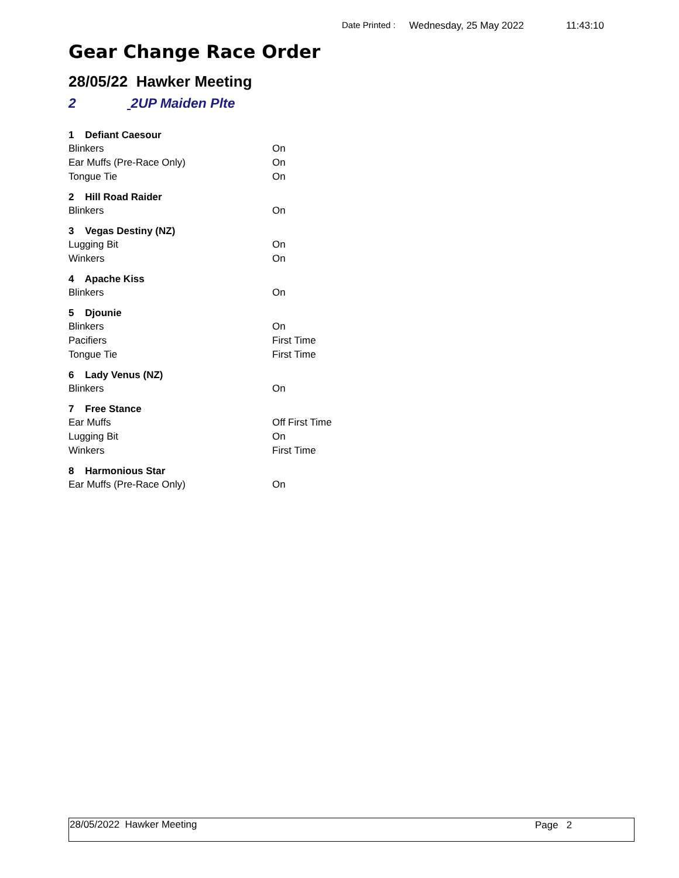Date Printed : Wednesday, 25 May 2022 11:43:10
Gear Change Race Order
28/05/22 Hawker Meeting
2 2UP Maiden Plte
| 1 Defiant Caesour | |
| --- | --- |
| Blinkers | On |
| Ear Muffs (Pre-Race Only) | On |
| Tongue Tie | On |
| 2 Hill Road Raider | |
| Blinkers | On |
| 3 Vegas Destiny (NZ) | |
| Lugging Bit | On |
| Winkers | On |
| 4 Apache Kiss | |
| Blinkers | On |
| 5 Djounie | |
| Blinkers | On |
| Pacifiers | First Time |
| Tongue Tie | First Time |
| 6 Lady Venus (NZ) | |
| Blinkers | On |
| 7 Free Stance | |
| Ear Muffs | Off First Time |
| Lugging Bit | On |
| Winkers | First Time |
| 8 Harmonious Star | |
| Ear Muffs (Pre-Race Only) | On |
28/05/2022 Hawker Meeting Page 2